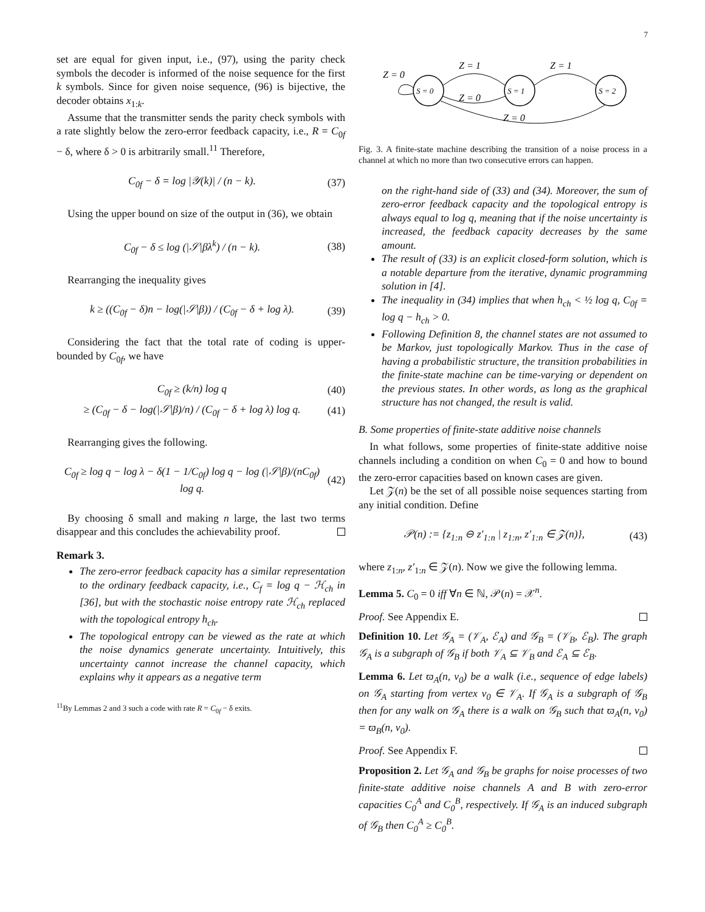7
set are equal for given input, i.e., (97), using the parity check symbols the decoder is informed of the noise sequence for the first k symbols. Since for given noise sequence, (96) is bijective, the decoder obtains x<sub>1:k</sub>.
Assume that the transmitter sends the parity check symbols with a rate slightly below the zero-error feedback capacity, i.e., R = C<sub>0f</sub> − δ, where δ > 0 is arbitrarily small.<sup>11</sup> Therefore,
C<sub>0f</sub> − δ = log |𝒴(k)| / (n − k). (37)
Using the upper bound on size of the output in (36), we obtain
C<sub>0f</sub> − δ ≤ log (|𝒮|βλ<sup>k</sup>) / (n − k). (38)
Rearranging the inequality gives
k ≥ ((C<sub>0f</sub> − δ)n − log(|𝒮|β)) / (C<sub>0f</sub> − δ + log λ). (39)
Considering the fact that the total rate of coding is upper-bounded by C<sub>0f</sub>, we have
C<sub>0f</sub> ≥ (k/n) log q (40)
≥ (C<sub>0f</sub> − δ − log(|𝒮|β)/n) / (C<sub>0f</sub> − δ + log λ) log q. (41)
Rearranging gives the following.
C<sub>0f</sub> ≥ log q − log λ − δ(1 − 1/C<sub>0f</sub>) log q − log (|𝒮|β)/(nC<sub>0f</sub>) log q. (42)
By choosing δ small and making n large, the last two terms disappear and this concludes the achievability proof.
Remark 3.
The zero-error feedback capacity has a similar representation to the ordinary feedback capacity, i.e., C<sub>f</sub> = log q − ℋ<sub>ch</sub> in [36], but with the stochastic noise entropy rate ℋ<sub>ch</sub> replaced with the topological entropy h<sub>ch</sub>.
The topological entropy can be viewed as the rate at which the noise dynamics generate uncertainty. Intuitively, this uncertainty cannot increase the channel capacity, which explains why it appears as a negative term
<sup>11</sup> By Lemmas 2 and 3 such a code with rate R = C<sub>0f</sub> − δ exits.
S = 0
S = 1
S = 2
Z = 0
Z = 1
Z = 1
Z = 0
Z = 0
Fig. 3. A finite-state machine describing the transition of a noise process in a channel at which no more than two consecutive errors can happen.
on the right-hand side of (33) and (34). Moreover, the sum of zero-error feedback capacity and the topological entropy is always equal to log q, meaning that if the noise uncertainty is increased, the feedback capacity decreases by the same amount.
The result of (33) is an explicit closed-form solution, which is a notable departure from the iterative, dynamic programming solution in [4].
The inequality in (34) implies that when h<sub>ch</sub> < ½ log q, C<sub>0f</sub> = log q − h<sub>ch</sub> > 0.
Following Definition 8, the channel states are not assumed to be Markov, just topologically Markov. Thus in the case of having a probabilistic structure, the transition probabilities in the finite-state machine can be time-varying or dependent on the previous states. In other words, as long as the graphical structure has not changed, the result is valid.
B. Some properties of finite-state additive noise channels
In what follows, some properties of finite-state additive noise channels including a condition on when C<sub>0</sub> = 0 and how to bound the zero-error capacities based on known cases are given.
Let 𝒵(n) be the set of all possible noise sequences starting from any initial condition. Define
𝒫(n) := {z<sub>1:n</sub> ⊖ z′<sub>1:n</sub> | z<sub>1:n</sub>, z′<sub>1:n</sub> ∈ 𝒵(n)}, (43)
where z<sub>1:n</sub>, z′<sub>1:n</sub> ∈ 𝒵(n). Now we give the following lemma.
Lemma 5. C<sub>0</sub> = 0 iff ∀n ∈ ℕ, 𝒫(n) = 𝒳<sup>n</sup>.
Proof. See Appendix E.
Definition 10. Let 𝒢<sub>A</sub> = (𝒱<sub>A</sub>, ℰ<sub>A</sub>) and 𝒢<sub>B</sub> = (𝒱<sub>B</sub>, ℰ<sub>B</sub>). The graph 𝒢<sub>A</sub> is a subgraph of 𝒢<sub>B</sub> if both 𝒱<sub>A</sub> ⊆ 𝒱<sub>B</sub> and ℰ<sub>A</sub> ⊆ ℰ<sub>B</sub>.
Lemma 6. Let ϖ<sub>A</sub>(n, v<sub>0</sub>) be a walk (i.e., sequence of edge labels) on 𝒢<sub>A</sub> starting from vertex v<sub>0</sub> ∈ 𝒱<sub>A</sub>. If 𝒢<sub>A</sub> is a subgraph of 𝒢<sub>B</sub> then for any walk on 𝒢<sub>A</sub> there is a walk on 𝒢<sub>B</sub> such that ϖ<sub>A</sub>(n, v<sub>0</sub>) = ϖ<sub>B</sub>(n, v<sub>0</sub>).
Proof. See Appendix F.
Proposition 2. Let 𝒢<sub>A</sub> and 𝒢<sub>B</sub> be graphs for noise processes of two finite-state additive noise channels A and B with zero-error capacities C<sub>0</sub><sup>A</sup> and C<sub>0</sub><sup>B</sup>, respectively. If 𝒢<sub>A</sub> is an induced subgraph of 𝒢<sub>B</sub> then C<sub>0</sub><sup>A</sup> ≥ C<sub>0</sub><sup>B</sup>.